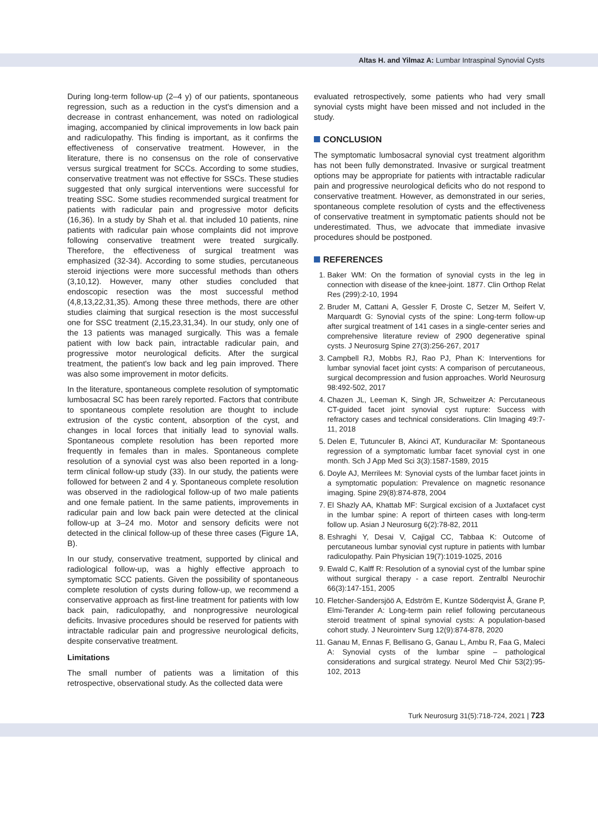Altas H. and Yilmaz A: Lumbar Intraspinal Synovial Cysts
During long-term follow-up (2–4 y) of our patients, spontaneous regression, such as a reduction in the cyst's dimension and a decrease in contrast enhancement, was noted on radiological imaging, accompanied by clinical improvements in low back pain and radiculopathy. This finding is important, as it confirms the effectiveness of conservative treatment. However, in the literature, there is no consensus on the role of conservative versus surgical treatment for SCCs. According to some studies, conservative treatment was not effective for SSCs. These studies suggested that only surgical interventions were successful for treating SSC. Some studies recommended surgical treatment for patients with radicular pain and progressive motor deficits (16,36). In a study by Shah et al. that included 10 patients, nine patients with radicular pain whose complaints did not improve following conservative treatment were treated surgically. Therefore, the effectiveness of surgical treatment was emphasized (32-34). According to some studies, percutaneous steroid injections were more successful methods than others (3,10,12). However, many other studies concluded that endoscopic resection was the most successful method (4,8,13,22,31,35). Among these three methods, there are other studies claiming that surgical resection is the most successful one for SSC treatment (2,15,23,31,34). In our study, only one of the 13 patients was managed surgically. This was a female patient with low back pain, intractable radicular pain, and progressive motor neurological deficits. After the surgical treatment, the patient's low back and leg pain improved. There was also some improvement in motor deficits.
In the literature, spontaneous complete resolution of symptomatic lumbosacral SC has been rarely reported. Factors that contribute to spontaneous complete resolution are thought to include extrusion of the cystic content, absorption of the cyst, and changes in local forces that initially lead to synovial walls. Spontaneous complete resolution has been reported more frequently in females than in males. Spontaneous complete resolution of a synovial cyst was also been reported in a long-term clinical follow-up study (33). In our study, the patients were followed for between 2 and 4 y. Spontaneous complete resolution was observed in the radiological follow-up of two male patients and one female patient. In the same patients, improvements in radicular pain and low back pain were detected at the clinical follow-up at 3–24 mo. Motor and sensory deficits were not detected in the clinical follow-up of these three cases (Figure 1A, B).
In our study, conservative treatment, supported by clinical and radiological follow-up, was a highly effective approach to symptomatic SCC patients. Given the possibility of spontaneous complete resolution of cysts during follow-up, we recommend a conservative approach as first-line treatment for patients with low back pain, radiculopathy, and nonprogressive neurological deficits. Invasive procedures should be reserved for patients with intractable radicular pain and progressive neurological deficits, despite conservative treatment.
Limitations
The small number of patients was a limitation of this retrospective, observational study. As the collected data were
evaluated retrospectively, some patients who had very small synovial cysts might have been missed and not included in the study.
CONCLUSION
The symptomatic lumbosacral synovial cyst treatment algorithm has not been fully demonstrated. Invasive or surgical treatment options may be appropriate for patients with intractable radicular pain and progressive neurological deficits who do not respond to conservative treatment. However, as demonstrated in our series, spontaneous complete resolution of cysts and the effectiveness of conservative treatment in symptomatic patients should not be underestimated. Thus, we advocate that immediate invasive procedures should be postponed.
REFERENCES
1. Baker WM: On the formation of synovial cysts in the leg in connection with disease of the knee-joint. 1877. Clin Orthop Relat Res (299):2-10, 1994
2. Bruder M, Cattani A, Gessler F, Droste C, Setzer M, Seifert V, Marquardt G: Synovial cysts of the spine: Long-term follow-up after surgical treatment of 141 cases in a single-center series and comprehensive literature review of 2900 degenerative spinal cysts. J Neurosurg Spine 27(3):256-267, 2017
3. Campbell RJ, Mobbs RJ, Rao PJ, Phan K: Interventions for lumbar synovial facet joint cysts: A comparison of percutaneous, surgical decompression and fusion approaches. World Neurosurg 98:492-502, 2017
4. Chazen JL, Leeman K, Singh JR, Schweitzer A: Percutaneous CT-guided facet joint synovial cyst rupture: Success with refractory cases and technical considerations. Clin Imaging 49:7-11, 2018
5. Delen E, Tutunculer B, Akinci AT, Kunduracilar M: Spontaneous regression of a symptomatic lumbar facet synovial cyst in one month. Sch J App Med Sci 3(3):1587-1589, 2015
6. Doyle AJ, Merrilees M: Synovial cysts of the lumbar facet joints in a symptomatic population: Prevalence on magnetic resonance imaging. Spine 29(8):874-878, 2004
7. El Shazly AA, Khattab MF: Surgical excision of a Juxtafacet cyst in the lumbar spine: A report of thirteen cases with long-term follow up. Asian J Neurosurg 6(2):78-82, 2011
8. Eshraghi Y, Desai V, Cajigal CC, Tabbaa K: Outcome of percutaneous lumbar synovial cyst rupture in patients with lumbar radiculopathy. Pain Physician 19(7):1019-1025, 2016
9. Ewald C, Kalff R: Resolution of a synovial cyst of the lumbar spine without surgical therapy - a case report. Zentralbl Neurochir 66(3):147-151, 2005
10. Fletcher-Sandersjöö A, Edström E, Kuntze Söderqvist Å, Grane P, Elmi-Terander A: Long-term pain relief following percutaneous steroid treatment of spinal synovial cysts: A population-based cohort study. J Neurointerv Surg 12(9):874-878, 2020
11. Ganau M, Ennas F, Bellisano G, Ganau L, Ambu R, Faa G, Maleci A: Synovial cysts of the lumbar spine – pathological considerations and surgical strategy. Neurol Med Chir 53(2):95-102, 2013
Turk Neurosurg 31(5):718-724, 2021 | 723